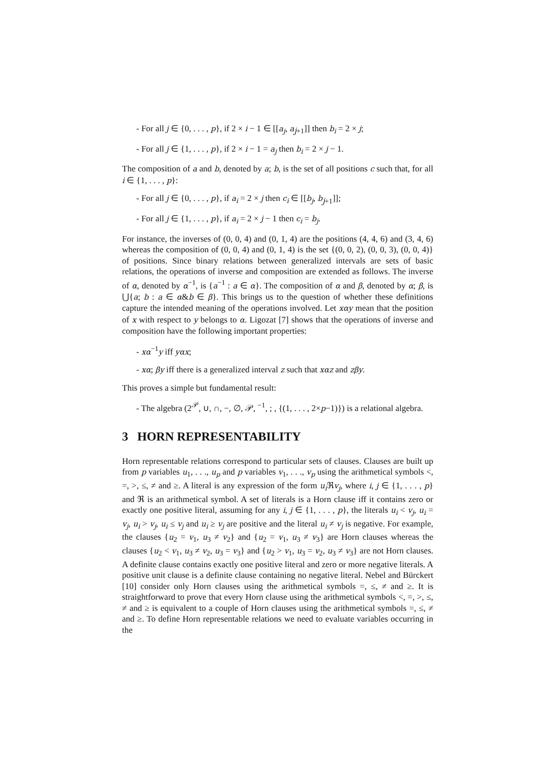- For all j ∈ {0, . . . , p}, if 2 × i − 1 ∈ [[a<sub>j</sub>, a<sub>j+1</sub>]] then b<sub>i</sub> = 2 × j;
- For all j ∈ {1, . . . , p}, if 2 × i − 1 = a<sub>j</sub> then b<sub>i</sub> = 2 × j − 1.
The composition of a and b, denoted by a; b, is the set of all positions c such that, for all i ∈ {1, . . . , p}:
- For all j ∈ {0, . . . , p}, if a<sub>i</sub> = 2 × j then c<sub>i</sub> ∈ [[b<sub>j</sub>, b<sub>j+1</sub>]];
- For all j ∈ {1, . . . , p}, if a<sub>i</sub> = 2 × j − 1 then c<sub>i</sub> = b<sub>j</sub>.
For instance, the inverses of (0, 0, 4) and (0, 1, 4) are the positions (4, 4, 6) and (3, 4, 6) whereas the composition of (0, 0, 4) and (0, 1, 4) is the set {(0, 0, 2), (0, 0, 3), (0, 0, 4)} of positions. Since binary relations between generalized intervals are sets of basic relations, the operations of inverse and composition are extended as follows. The inverse of α, denoted by α<sup>−1</sup>, is {a<sup>−1</sup> : a ∈ α}. The composition of α and β, denoted by α; β, is ⋃{a; b : a ∈ α&b ∈ β}. This brings us to the question of whether these definitions capture the intended meaning of the operations involved. Let xαy mean that the position of x with respect to y belongs to α. Ligozat [7] shows that the operations of inverse and composition have the following important properties:
- xα<sup>−1</sup>y iff yαx;
- xα; βy iff there is a generalized interval z such that xαz and zβy.
This proves a simple but fundamental result:
- The algebra (2<sup>𝒫</sup>, ∪, ∩, −, ∅, 𝒫, <sup>−1</sup>, ; , {(1, . . . , 2×p−1)}) is a relational algebra.
3 HORN REPRESENTABILITY
Horn representable relations correspond to particular sets of clauses. Clauses are built up from p variables u<sub>1</sub>, . . ., u<sub>p</sub> and p variables v<sub>1</sub>, . . ., v<sub>p</sub> using the arithmetical symbols <, =, >, ≤, ≠ and ≥. A literal is any expression of the form u<sub>i</sub> ℜv<sub>j</sub>, where i, j ∈ {1, . . . , p} and ℜ is an arithmetical symbol. A set of literals is a Horn clause iff it contains zero or exactly one positive literal, assuming for any i, j ∈ {1, . . . , p}, the literals u<sub>i</sub> < v<sub>j</sub>, u<sub>i</sub> = v<sub>j</sub>, u<sub>i</sub> > v<sub>j</sub>, u<sub>i</sub> ≤ v<sub>j</sub> and u<sub>i</sub> ≥ v<sub>j</sub> are positive and the literal u<sub>i</sub> ≠ v<sub>j</sub> is negative. For example, the clauses {u<sub>2</sub> = v<sub>1</sub>, u<sub>3</sub> ≠ v<sub>2</sub>} and {u<sub>2</sub> = v<sub>1</sub>, u<sub>3</sub> ≠ v<sub>3</sub>} are Horn clauses whereas the clauses {u<sub>2</sub> < v<sub>1</sub>, u<sub>3</sub> ≠ v<sub>2</sub>, u<sub>3</sub> = v<sub>3</sub>} and {u<sub>2</sub> > v<sub>1</sub>, u<sub>3</sub> = v<sub>2</sub>, u<sub>3</sub> ≠ v<sub>3</sub>} are not Horn clauses. A definite clause contains exactly one positive literal and zero or more negative literals. A positive unit clause is a definite clause containing no negative literal. Nebel and Bürckert [10] consider only Horn clauses using the arithmetical symbols =, ≤, ≠ and ≥. It is straightforward to prove that every Horn clause using the arithmetical symbols <, =, >, ≤, ≠ and ≥ is equivalent to a couple of Horn clauses using the arithmetical symbols =, ≤, ≠ and ≥. To define Horn representable relations we need to evaluate variables occurring in the